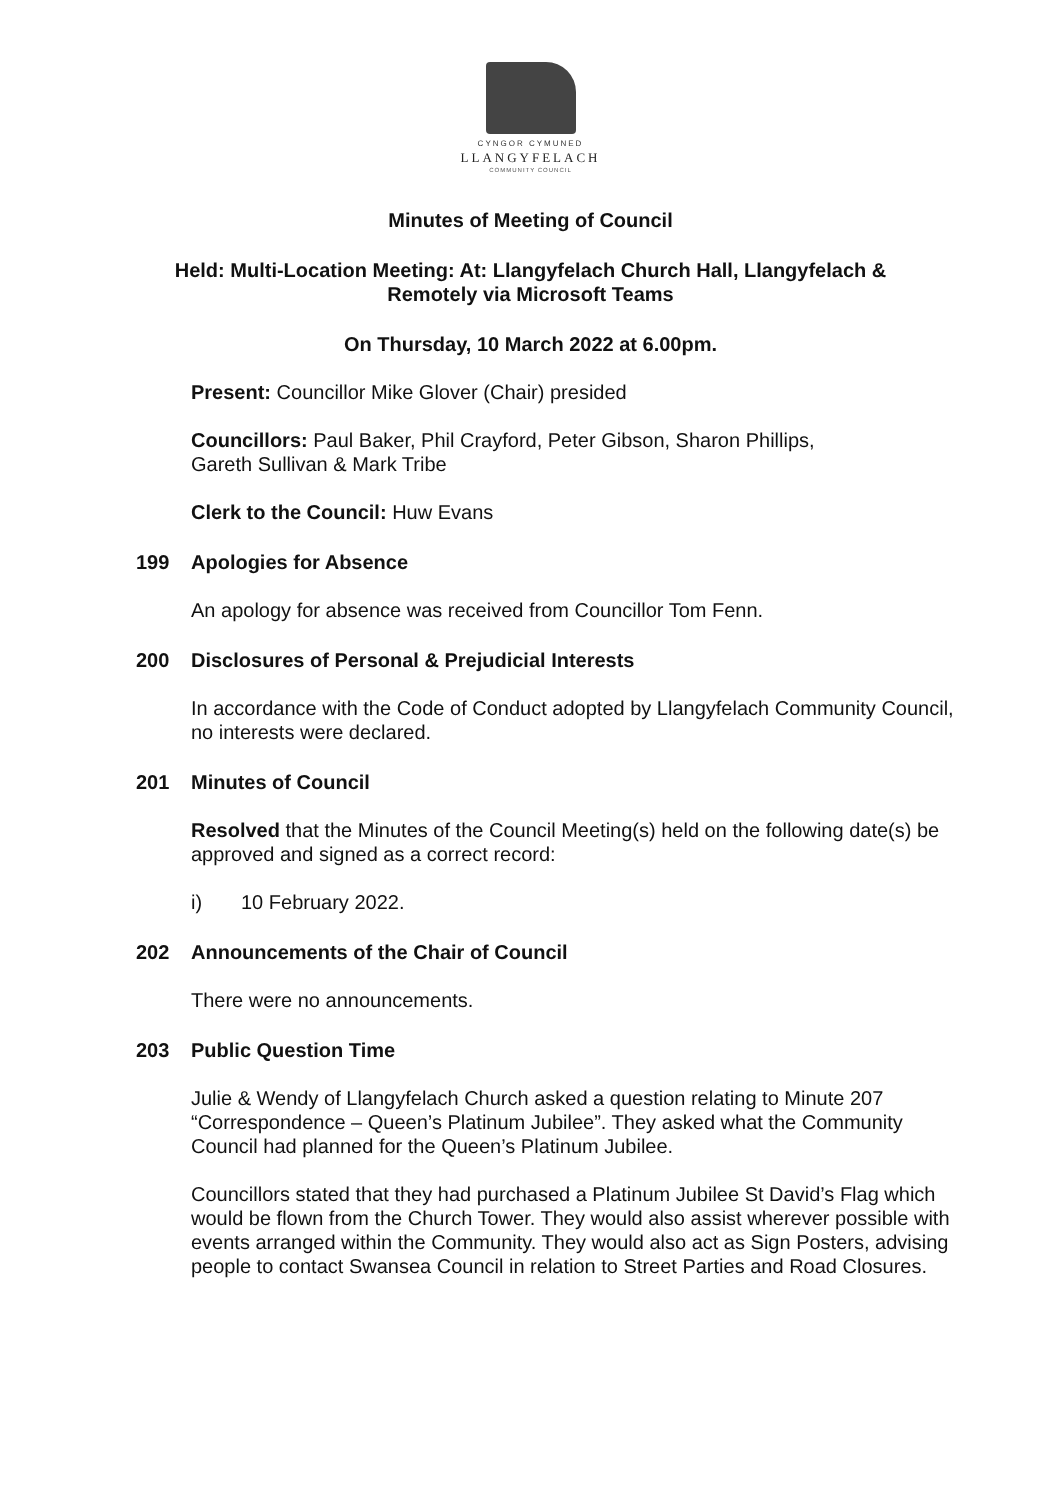CYNGOR CYMUNED
LLANGYFELACH
COMMUNITY COUNCIL
Minutes of Meeting of Council
Held: Multi-Location Meeting: At: Llangyfelach Church Hall, Llangyfelach &
Remotely via Microsoft Teams
On Thursday, 10 March 2022 at 6.00pm.
Present: Councillor Mike Glover (Chair) presided
Councillors: Paul Baker, Phil Crayford, Peter Gibson, Sharon Phillips,
Gareth Sullivan & Mark Tribe
Clerk to the Council: Huw Evans
199 Apologies for Absence
An apology for absence was received from Councillor Tom Fenn.
200 Disclosures of Personal & Prejudicial Interests
In accordance with the Code of Conduct adopted by Llangyfelach Community Council, no interests were declared.
201 Minutes of Council
Resolved that the Minutes of the Council Meeting(s) held on the following date(s) be approved and signed as a correct record:
i) 10 February 2022.
202 Announcements of the Chair of Council
There were no announcements.
203 Public Question Time
Julie & Wendy of Llangyfelach Church asked a question relating to Minute 207 “Correspondence – Queen’s Platinum Jubilee”. They asked what the Community Council had planned for the Queen’s Platinum Jubilee.
Councillors stated that they had purchased a Platinum Jubilee St David’s Flag which would be flown from the Church Tower. They would also assist wherever possible with events arranged within the Community. They would also act as Sign Posters, advising people to contact Swansea Council in relation to Street Parties and Road Closures.